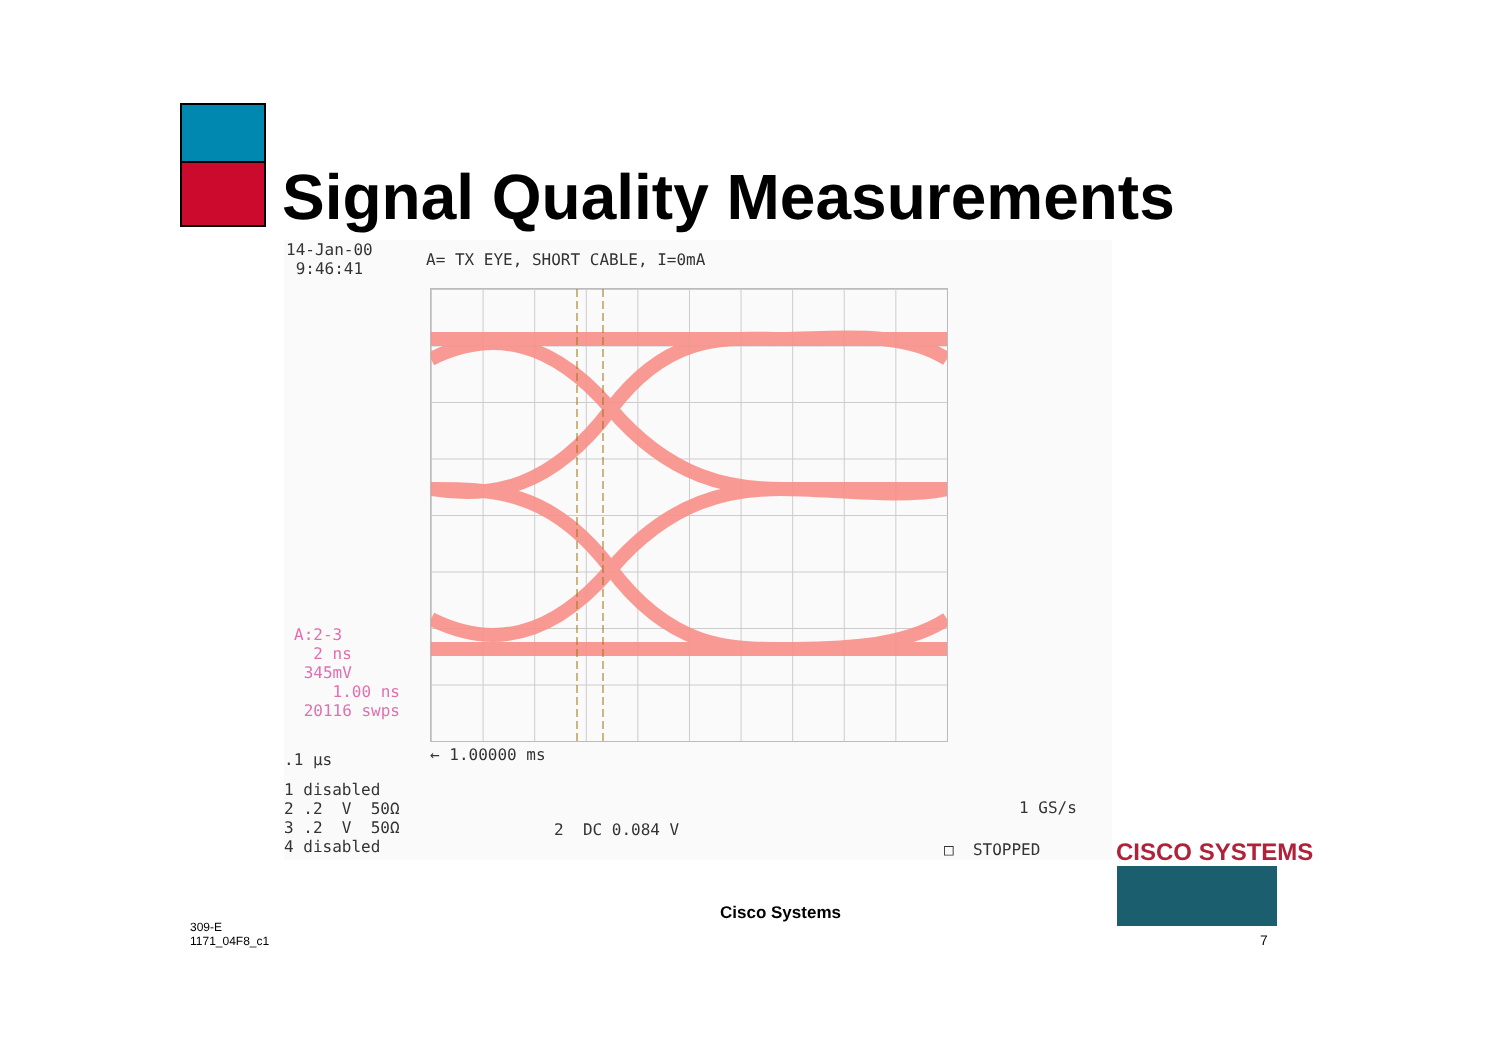Signal Quality Measurements
14-Jan-00 9:46:41
A= TX EYE, SHORT CABLE, I=0mA
A:2-3 2 ns 345mV 1.00 ns 20116 swps
.1 µs
← 1.00000 ms
1 disabled 2 .2 V 50Ω 3 .2 V 50Ω 4 disabled
2 DC 0.084 V
1 GS/s
□ STOPPED
CISCO SYSTEMS
309-E
1171_04F8_c1
Cisco Systems
7